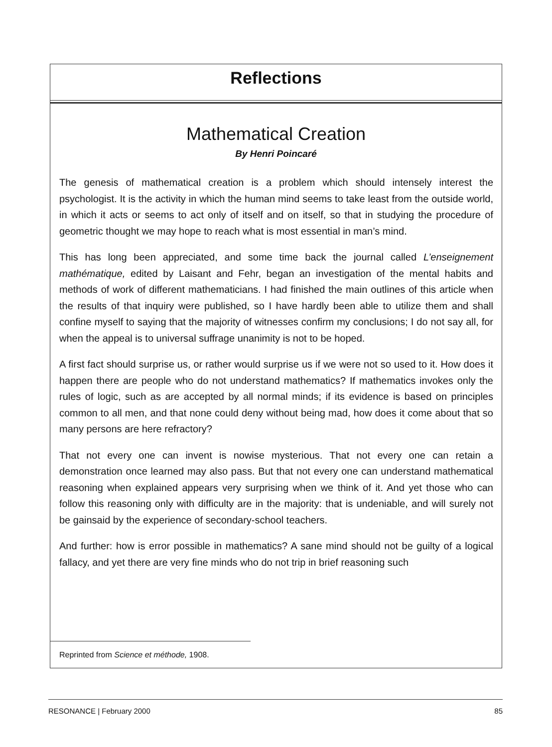Reflections
Mathematical Creation
By Henri Poincaré
The genesis of mathematical creation is a problem which should intensely interest the psychologist. It is the activity in which the human mind seems to take least from the outside world, in which it acts or seems to act only of itself and on itself, so that in studying the procedure of geometric thought we may hope to reach what is most essential in man’s mind.
This has long been appreciated, and some time back the journal called L’enseignement mathématique, edited by Laisant and Fehr, began an investigation of the mental habits and methods of work of different mathematicians. I had finished the main outlines of this article when the results of that inquiry were published, so I have hardly been able to utilize them and shall confine myself to saying that the majority of witnesses confirm my conclusions; I do not say all, for when the appeal is to universal suffrage unanimity is not to be hoped.
A first fact should surprise us, or rather would surprise us if we were not so used to it. How does it happen there are people who do not understand mathematics? If mathematics invokes only the rules of logic, such as are accepted by all normal minds; if its evidence is based on principles common to all men, and that none could deny without being mad, how does it come about that so many persons are here refractory?
That not every one can invent is nowise mysterious. That not every one can retain a demonstration once learned may also pass. But that not every one can understand mathematical reasoning when explained appears very surprising when we think of it. And yet those who can follow this reasoning only with difficulty are in the majority: that is undeniable, and will surely not be gainsaid by the experience of secondary-school teachers.
And further: how is error possible in mathematics? A sane mind should not be guilty of a logical fallacy, and yet there are very fine minds who do not trip in brief reasoning such
Reprinted from Science et méthode, 1908.
RESONANCE | February 2000 85